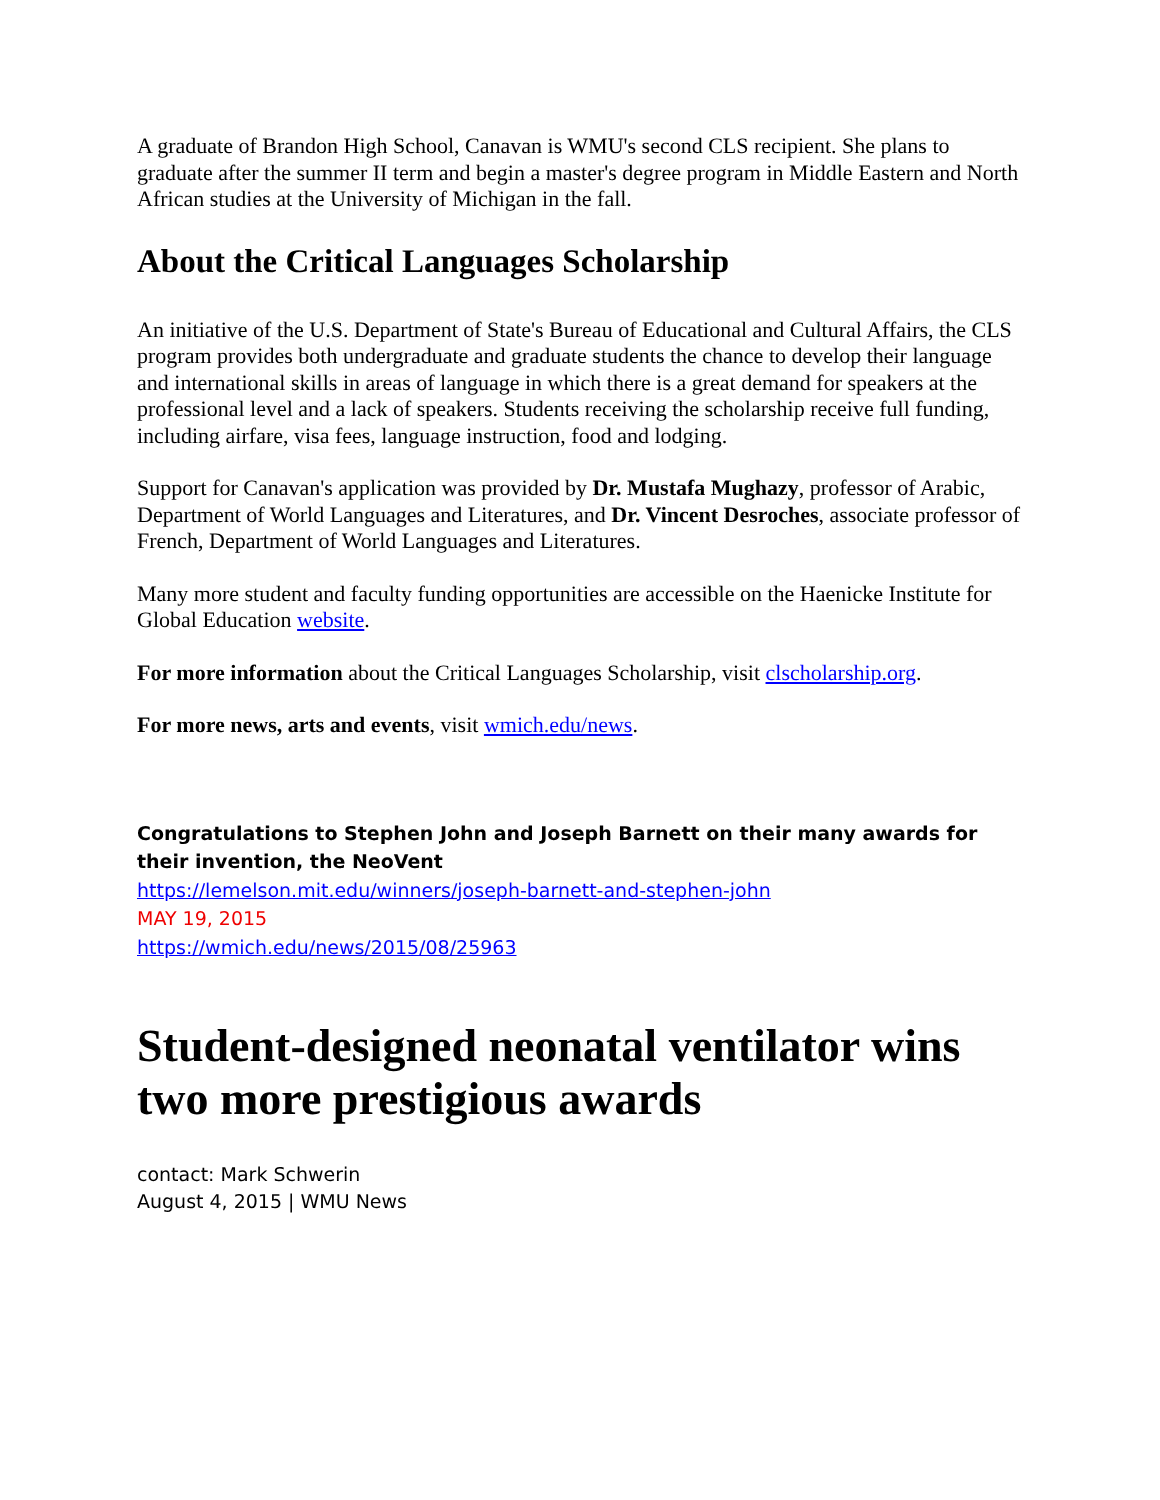A graduate of Brandon High School, Canavan is WMU's second CLS recipient. She plans to graduate after the summer II term and begin a master's degree program in Middle Eastern and North African studies at the University of Michigan in the fall.
About the Critical Languages Scholarship
An initiative of the U.S. Department of State's Bureau of Educational and Cultural Affairs, the CLS program provides both undergraduate and graduate students the chance to develop their language and international skills in areas of language in which there is a great demand for speakers at the professional level and a lack of speakers. Students receiving the scholarship receive full funding, including airfare, visa fees, language instruction, food and lodging.
Support for Canavan's application was provided by Dr. Mustafa Mughazy, professor of Arabic, Department of World Languages and Literatures, and Dr. Vincent Desroches, associate professor of French, Department of World Languages and Literatures.
Many more student and faculty funding opportunities are accessible on the Haenicke Institute for Global Education website.
For more information about the Critical Languages Scholarship, visit clscholarship.org.
For more news, arts and events, visit wmich.edu/news.
Congratulations to Stephen John and Joseph Barnett on their many awards for their invention, the NeoVent
https://lemelson.mit.edu/winners/joseph-barnett-and-stephen-john
MAY 19, 2015
https://wmich.edu/news/2015/08/25963
Student-designed neonatal ventilator wins two more prestigious awards
contact: Mark Schwerin
August 4, 2015 | WMU News